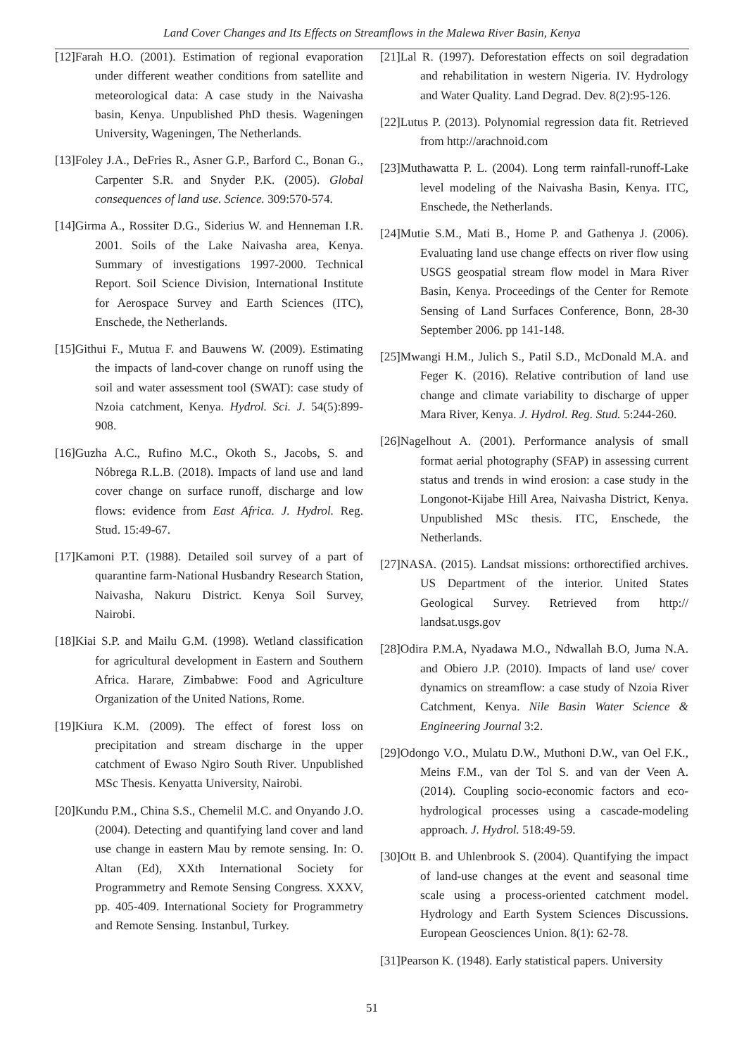Land Cover Changes and Its Effects on Streamflows in the Malewa River Basin, Kenya
[12]Farah H.O. (2001). Estimation of regional evaporation under different weather conditions from satellite and meteorological data: A case study in the Naivasha basin, Kenya. Unpublished PhD thesis. Wageningen University, Wageningen, The Netherlands.
[13]Foley J.A., DeFries R., Asner G.P., Barford C., Bonan G., Carpenter S.R. and Snyder P.K. (2005). Global consequences of land use. Science. 309:570-574.
[14]Girma A., Rossiter D.G., Siderius W. and Henneman I.R. 2001. Soils of the Lake Naivasha area, Kenya. Summary of investigations 1997-2000. Technical Report. Soil Science Division, International Institute for Aerospace Survey and Earth Sciences (ITC), Enschede, the Netherlands.
[15]Githui F., Mutua F. and Bauwens W. (2009). Estimating the impacts of land-cover change on runoff using the soil and water assessment tool (SWAT): case study of Nzoia catchment, Kenya. Hydrol. Sci. J. 54(5):899-908.
[16]Guzha A.C., Rufino M.C., Okoth S., Jacobs, S. and Nóbrega R.L.B. (2018). Impacts of land use and land cover change on surface runoff, discharge and low flows: evidence from East Africa. J. Hydrol. Reg. Stud. 15:49-67.
[17]Kamoni P.T. (1988). Detailed soil survey of a part of quarantine farm-National Husbandry Research Station, Naivasha, Nakuru District. Kenya Soil Survey, Nairobi.
[18]Kiai S.P. and Mailu G.M. (1998). Wetland classification for agricultural development in Eastern and Southern Africa. Harare, Zimbabwe: Food and Agriculture Organization of the United Nations, Rome.
[19]Kiura K.M. (2009). The effect of forest loss on precipitation and stream discharge in the upper catchment of Ewaso Ngiro South River. Unpublished MSc Thesis. Kenyatta University, Nairobi.
[20]Kundu P.M., China S.S., Chemelil M.C. and Onyando J.O. (2004). Detecting and quantifying land cover and land use change in eastern Mau by remote sensing. In: O. Altan (Ed), XXth International Society for Programmetry and Remote Sensing Congress. XXXV, pp. 405-409. International Society for Programmetry and Remote Sensing. Instanbul, Turkey.
[21]Lal R. (1997). Deforestation effects on soil degradation and rehabilitation in western Nigeria. IV. Hydrology and Water Quality. Land Degrad. Dev. 8(2):95-126.
[22]Lutus P. (2013). Polynomial regression data fit. Retrieved from http://arachnoid.com
[23]Muthawatta P. L. (2004). Long term rainfall-runoff-Lake level modeling of the Naivasha Basin, Kenya. ITC, Enschede, the Netherlands.
[24]Mutie S.M., Mati B., Home P. and Gathenya J. (2006). Evaluating land use change effects on river flow using USGS geospatial stream flow model in Mara River Basin, Kenya. Proceedings of the Center for Remote Sensing of Land Surfaces Conference, Bonn, 28-30 September 2006. pp 141-148.
[25]Mwangi H.M., Julich S., Patil S.D., McDonald M.A. and Feger K. (2016). Relative contribution of land use change and climate variability to discharge of upper Mara River, Kenya. J. Hydrol. Reg. Stud. 5:244-260.
[26]Nagelhout A. (2001). Performance analysis of small format aerial photography (SFAP) in assessing current status and trends in wind erosion: a case study in the Longonot-Kijabe Hill Area, Naivasha District, Kenya. Unpublished MSc thesis. ITC, Enschede, the Netherlands.
[27]NASA. (2015). Landsat missions: orthorectified archives. US Department of the interior. United States Geological Survey. Retrieved from http:// landsat.usgs.gov
[28]Odira P.M.A, Nyadawa M.O., Ndwallah B.O, Juma N.A. and Obiero J.P. (2010). Impacts of land use/ cover dynamics on streamflow: a case study of Nzoia River Catchment, Kenya. Nile Basin Water Science & Engineering Journal 3:2.
[29]Odongo V.O., Mulatu D.W., Muthoni D.W., van Oel F.K., Meins F.M., van der Tol S. and van der Veen A. (2014). Coupling socio-economic factors and eco-hydrological processes using a cascade-modeling approach. J. Hydrol. 518:49-59.
[30]Ott B. and Uhlenbrook S. (2004). Quantifying the impact of land-use changes at the event and seasonal time scale using a process-oriented catchment model. Hydrology and Earth System Sciences Discussions. European Geosciences Union. 8(1): 62-78.
[31]Pearson K. (1948). Early statistical papers. University
51